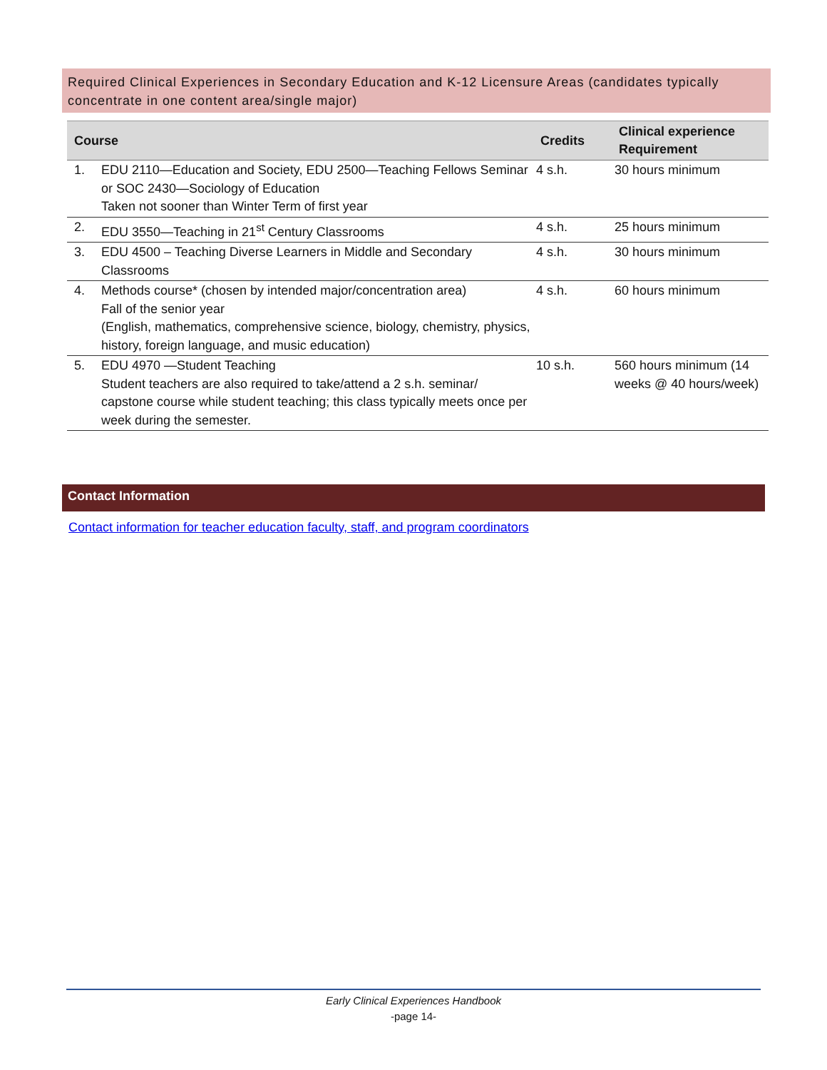Required Clinical Experiences in Secondary Education and K-12 Licensure Areas (candidates typically concentrate in one content area/single major)
| Course | | Credits | Clinical experience Requirement |
| --- | --- | --- | --- |
| 1. | EDU 2110—Education and Society, EDU 2500—Teaching Fellows Seminar or SOC 2430—Sociology of Education Taken not sooner than Winter Term of first year | 4 s.h. | 30 hours minimum |
| 2. | EDU 3550—Teaching in 21<sup>st</sup> Century Classrooms | 4 s.h. | 25 hours minimum |
| 3. | EDU 4500 – Teaching Diverse Learners in Middle and Secondary Classrooms | 4 s.h. | 30 hours minimum |
| 4. | Methods course* (chosen by intended major/concentration area) Fall of the senior year (English, mathematics, comprehensive science, biology, chemistry, physics, history, foreign language, and music education) | 4 s.h. | 60 hours minimum |
| 5. | EDU 4970 —Student Teaching Student teachers are also required to take/attend a 2 s.h. seminar/ capstone course while student teaching; this class typically meets once per week during the semester. | 10 s.h. | 560 hours minimum (14 weeks @ 40 hours/week) |
Contact Information
Contact information for teacher education faculty, staff, and program coordinators
Early Clinical Experiences Handbook
-page 14-